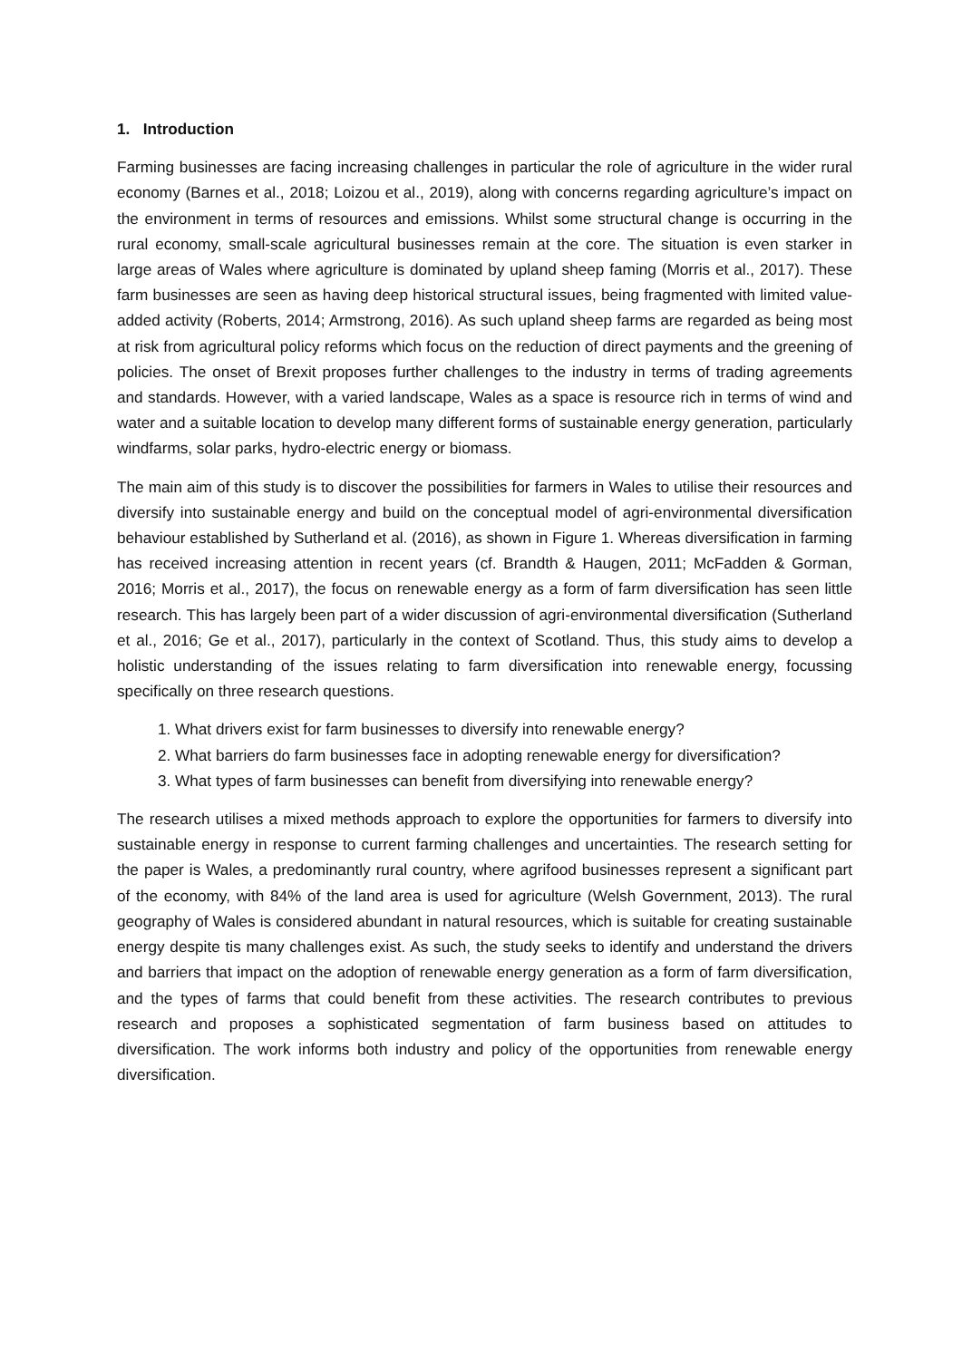1. Introduction
Farming businesses are facing increasing challenges in particular the role of agriculture in the wider rural economy (Barnes et al., 2018; Loizou et al., 2019), along with concerns regarding agriculture’s impact on the environment in terms of resources and emissions. Whilst some structural change is occurring in the rural economy, small-scale agricultural businesses remain at the core. The situation is even starker in large areas of Wales where agriculture is dominated by upland sheep faming (Morris et al., 2017). These farm businesses are seen as having deep historical structural issues, being fragmented with limited value-added activity (Roberts, 2014; Armstrong, 2016). As such upland sheep farms are regarded as being most at risk from agricultural policy reforms which focus on the reduction of direct payments and the greening of policies. The onset of Brexit proposes further challenges to the industry in terms of trading agreements and standards. However, with a varied landscape, Wales as a space is resource rich in terms of wind and water and a suitable location to develop many different forms of sustainable energy generation, particularly windfarms, solar parks, hydro-electric energy or biomass.
The main aim of this study is to discover the possibilities for farmers in Wales to utilise their resources and diversify into sustainable energy and build on the conceptual model of agri-environmental diversification behaviour established by Sutherland et al. (2016), as shown in Figure 1. Whereas diversification in farming has received increasing attention in recent years (cf. Brandth & Haugen, 2011; McFadden & Gorman, 2016; Morris et al., 2017), the focus on renewable energy as a form of farm diversification has seen little research. This has largely been part of a wider discussion of agri-environmental diversification (Sutherland et al., 2016; Ge et al., 2017), particularly in the context of Scotland. Thus, this study aims to develop a holistic understanding of the issues relating to farm diversification into renewable energy, focussing specifically on three research questions.
1. What drivers exist for farm businesses to diversify into renewable energy?
2. What barriers do farm businesses face in adopting renewable energy for diversification?
3. What types of farm businesses can benefit from diversifying into renewable energy?
The research utilises a mixed methods approach to explore the opportunities for farmers to diversify into sustainable energy in response to current farming challenges and uncertainties. The research setting for the paper is Wales, a predominantly rural country, where agrifood businesses represent a significant part of the economy, with 84% of the land area is used for agriculture (Welsh Government, 2013). The rural geography of Wales is considered abundant in natural resources, which is suitable for creating sustainable energy despite tis many challenges exist. As such, the study seeks to identify and understand the drivers and barriers that impact on the adoption of renewable energy generation as a form of farm diversification, and the types of farms that could benefit from these activities. The research contributes to previous research and proposes a sophisticated segmentation of farm business based on attitudes to diversification. The work informs both industry and policy of the opportunities from renewable energy diversification.